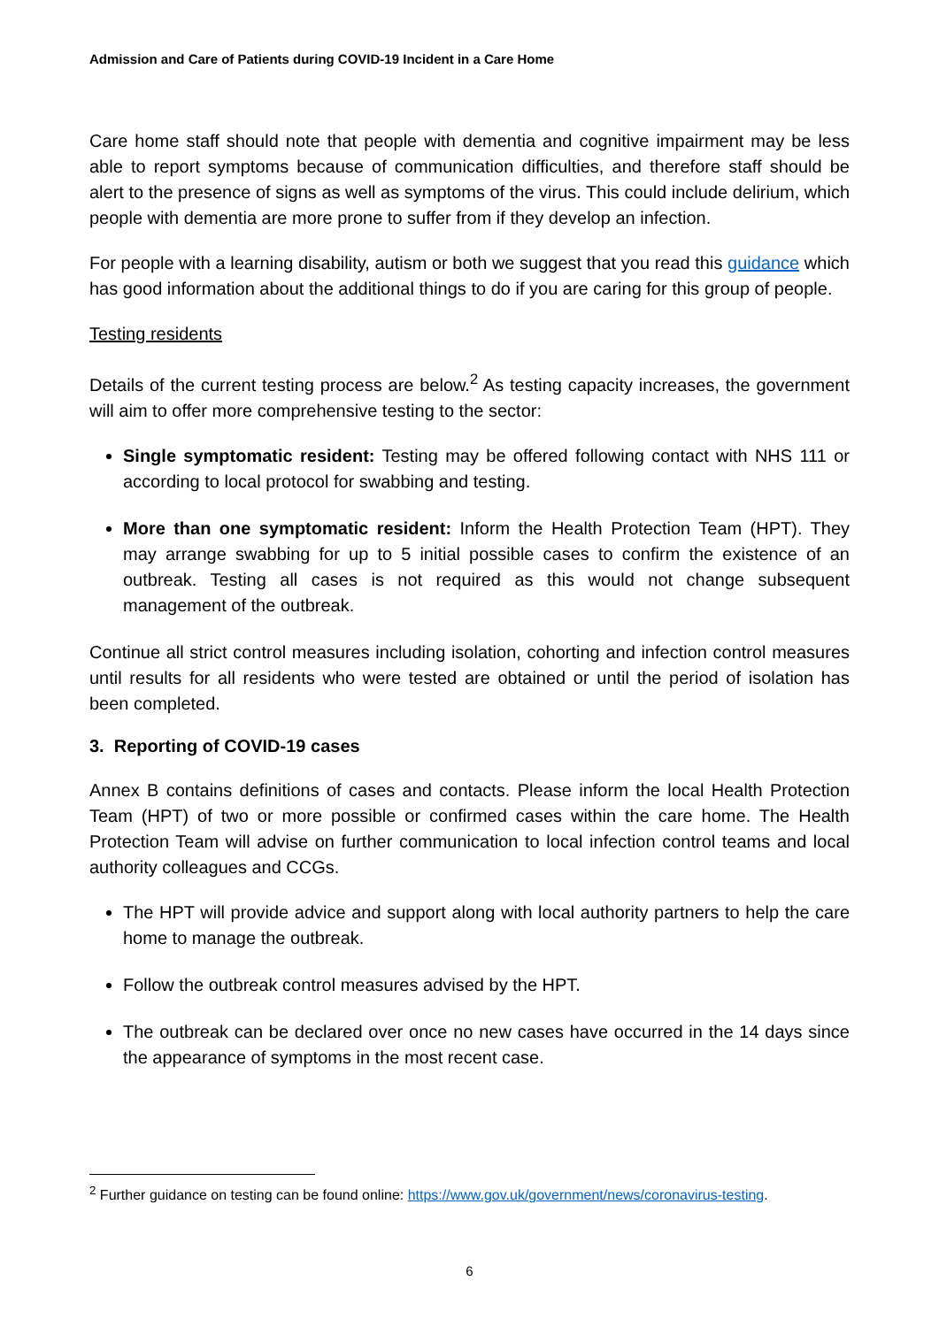Admission and Care of Patients during COVID-19 Incident in a Care Home
Care home staff should note that people with dementia and cognitive impairment may be less able to report symptoms because of communication difficulties, and therefore staff should be alert to the presence of signs as well as symptoms of the virus. This could include delirium, which people with dementia are more prone to suffer from if they develop an infection.
For people with a learning disability, autism or both we suggest that you read this guidance which has good information about the additional things to do if you are caring for this group of people.
Testing residents
Details of the current testing process are below.<sup>2</sup> As testing capacity increases, the government will aim to offer more comprehensive testing to the sector:
Single symptomatic resident: Testing may be offered following contact with NHS 111 or according to local protocol for swabbing and testing.
More than one symptomatic resident: Inform the Health Protection Team (HPT). They may arrange swabbing for up to 5 initial possible cases to confirm the existence of an outbreak. Testing all cases is not required as this would not change subsequent management of the outbreak.
Continue all strict control measures including isolation, cohorting and infection control measures until results for all residents who were tested are obtained or until the period of isolation has been completed.
3. Reporting of COVID-19 cases
Annex B contains definitions of cases and contacts. Please inform the local Health Protection Team (HPT) of two or more possible or confirmed cases within the care home. The Health Protection Team will advise on further communication to local infection control teams and local authority colleagues and CCGs.
The HPT will provide advice and support along with local authority partners to help the care home to manage the outbreak.
Follow the outbreak control measures advised by the HPT.
The outbreak can be declared over once no new cases have occurred in the 14 days since the appearance of symptoms in the most recent case.
<sup>2</sup> Further guidance on testing can be found online: https://www.gov.uk/government/news/coronavirus-testing.
6